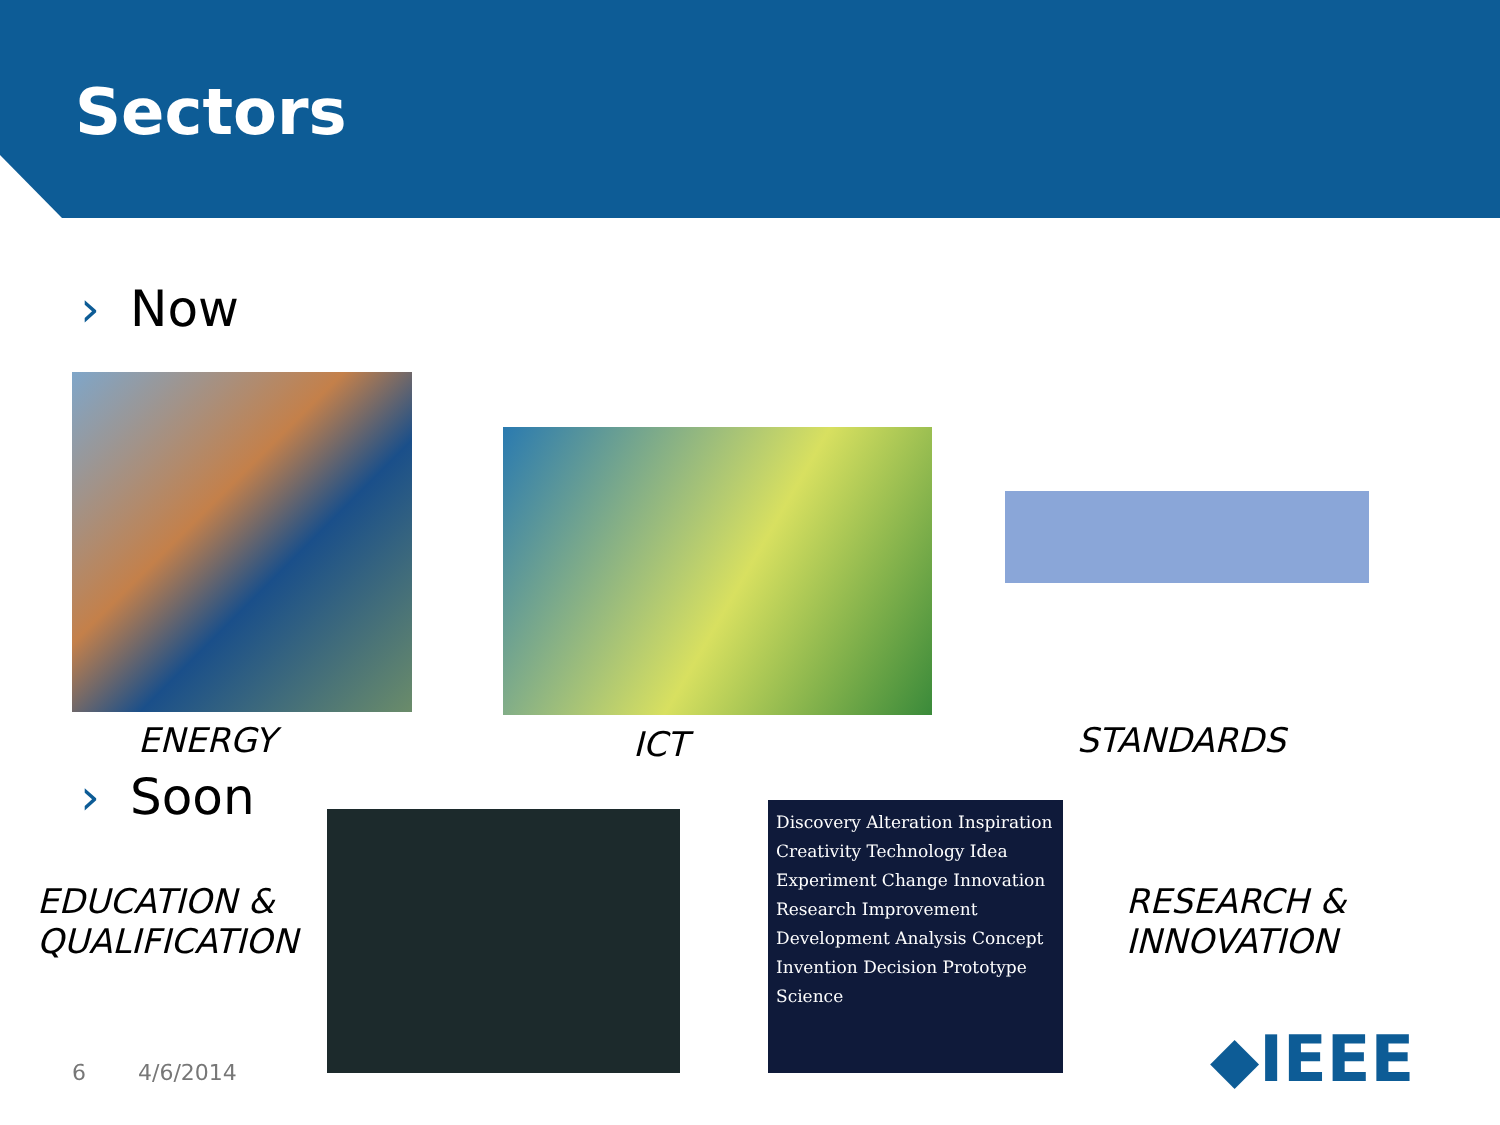Sectors
› Now
ENERGY ICT STANDARDS
› Soon
EDUCATION &
QUALIFICATION
Discovery Alteration Inspiration Creativity Technology Idea Experiment Change Innovation Research Improvement Development Analysis Concept Invention Decision Prototype Science
RESEARCH &
INNOVATION
◆IEEE
6 4/6/2014